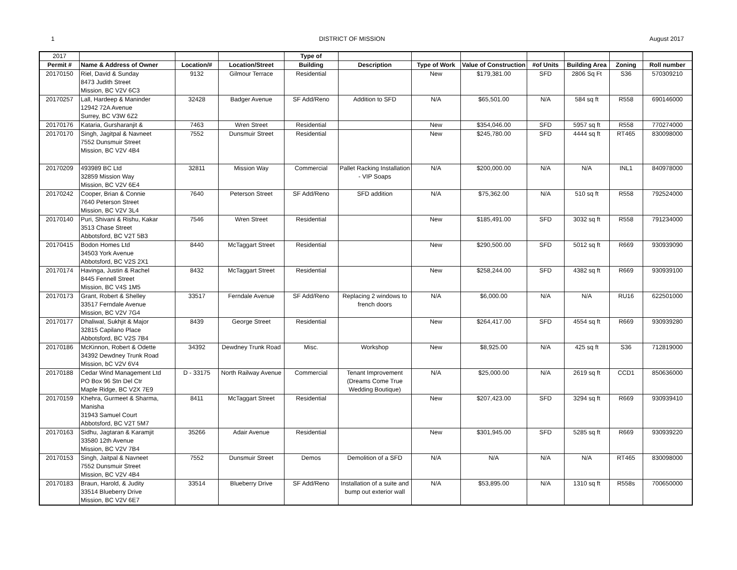1 DISTRICT OF MISSION August 2017
| 2017 | | | | Type of | | | | | | | |
| Permit # | Name & Address of Owner | Location/# | Location/Street | Building | Description | Type of Work | Value of Construction | #of Units | Building Area | Zoning | Roll number |
| 20170150 | Riel, David & Sunday 8473 Judith Street Mission, BC V2V 6C3 | 9132 | Gilmour Terrace | Residential | | New | $179,381.00 | SFD | 2806 Sq Ft | S36 | 570309210 |
| 20170257 | Lall, Hardeep & Maninder 12942 72A Avenue Surrey, BC V3W 6Z2 | 32428 | Badger Avenue | SF Add/Reno | Addition to SFD | N/A | $65,501.00 | N/A | 584 sq ft | R558 | 690146000 |
| 20170176 | Kataria, Gursharanjit & | 7463 | Wren Street | Residential | | New | $354,046.00 | SFD | 5957 sq ft | R558 | 770274000 |
| 20170170 | Singh, Jagitpal & Navneet 7552 Dunsmuir Street Mission, BC V2V 4B4 | 7552 | Dunsmuir Street | Residential | | New | $245,780.00 | SFD | 4444 sq ft | RT465 | 830098000 |
| 20170209 | 493989 BC Ltd 32859 Mission Way Mission, BC V2V 6E4 | 32811 | Mission Way | Commercial | Pallet Racking Installation - VIP Soaps | N/A | $200,000.00 | N/A | N/A | INL1 | 840978000 |
| 20170242 | Cooper, Brian & Connie 7640 Peterson Street Mission, BC V2V 3L4 | 7640 | Peterson Street | SF Add/Reno | SFD addition | N/A | $75,362.00 | N/A | 510 sq ft | R558 | 792524000 |
| 20170140 | Puri, Shivani & Rishu, Kakar 3513 Chase Street Abbotsford, BC V2T 5B3 | 7546 | Wren Street | Residential | | New | $185,491.00 | SFD | 3032 sq ft | R558 | 791234000 |
| 20170415 | Bodon Homes Ltd 34503 York Avenue Abbotsford, BC V2S 2X1 | 8440 | McTaggart Street | Residential | | New | $290,500.00 | SFD | 5012 sq ft | R669 | 930939090 |
| 20170174 | Havinga, Justin & Rachel 8445 Fennell Street Mission, BC V4S 1M5 | 8432 | McTaggart Street | Residential | | New | $258,244.00 | SFD | 4382 sq ft | R669 | 930939100 |
| 20170173 | Grant, Robert & Shelley 33517 Ferndale Avenue Mission, BC V2V 7G4 | 33517 | Ferndale Avenue | SF Add/Reno | Replacing 2 windows to french doors | N/A | $6,000.00 | N/A | N/A | RU16 | 622501000 |
| 20170177 | Dhaliwal, Sukhjit & Major 32815 Capilano Place Abbotsford, BC V2S 7B4 | 8439 | George Street | Residential | | New | $264,417.00 | SFD | 4554 sq ft | R669 | 930939280 |
| 20170186 | McKinnon, Robert & Odette 34392 Dewdney Trunk Road Mission, bC V2V 6V4 | 34392 | Dewdney Trunk Road | Misc. | Workshop | New | $8,925.00 | N/A | 425 sq ft | S36 | 712819000 |
| 20170188 | Cedar Wind Management Ltd PO Box 96 Stn Del Ctr Maple Ridge, BC V2X 7E9 | D - 33175 | North Railway Avenue | Commercial | Tenant Improvement (Dreams Come True Wedding Boutique) | N/A | $25,000.00 | N/A | 2619 sq ft | CCD1 | 850636000 |
| 20170159 | Khehra, Gurmeet & Sharma, Manisha 31943 Samuel Court Abbotsford, BC V2T 5M7 | 8411 | McTaggart Street | Residential | | New | $207,423.00 | SFD | 3294 sq ft | R669 | 930939410 |
| 20170163 | Sidhu, Jagtaran & Karamjit 33580 12th Avenue Mission, BC V2V 7B4 | 35266 | Adair Avenue | Residential | | New | $301,945.00 | SFD | 5285 sq ft | R669 | 930939220 |
| 20170153 | Singh, Jaitpal & Navneet 7552 Dunsmuir Street Mission, BC V2V 4B4 | 7552 | Dunsmuir Street | Demos | Demolition of a SFD | N/A | N/A | N/A | N/A | RT465 | 830098000 |
| 20170183 | Braun, Harold, & Judity 33514 Blueberry Drive Mission, BC V2V 6E7 | 33514 | Blueberry Drive | SF Add/Reno | Installation of a suite and bump out exterior wall | N/A | $53,895.00 | N/A | 1310 sq ft | R558s | 700650000 |